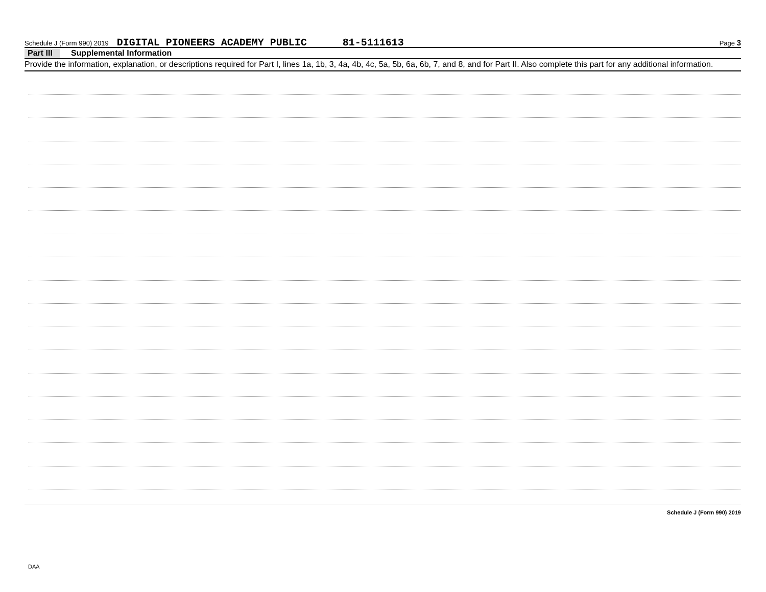Schedule J (Form 990) 2019 DIGITAL PIONEERS ACADEMY PUBLIC 81-5111613 Page 3
Part III Supplemental Information
Provide the information, explanation, or descriptions required for Part I, lines 1a, 1b, 3, 4a, 4b, 4c, 5a, 5b, 6a, 6b, 7, and 8, and for Part II. Also complete this part for any additional information.
Schedule J (Form 990) 2019
DAA